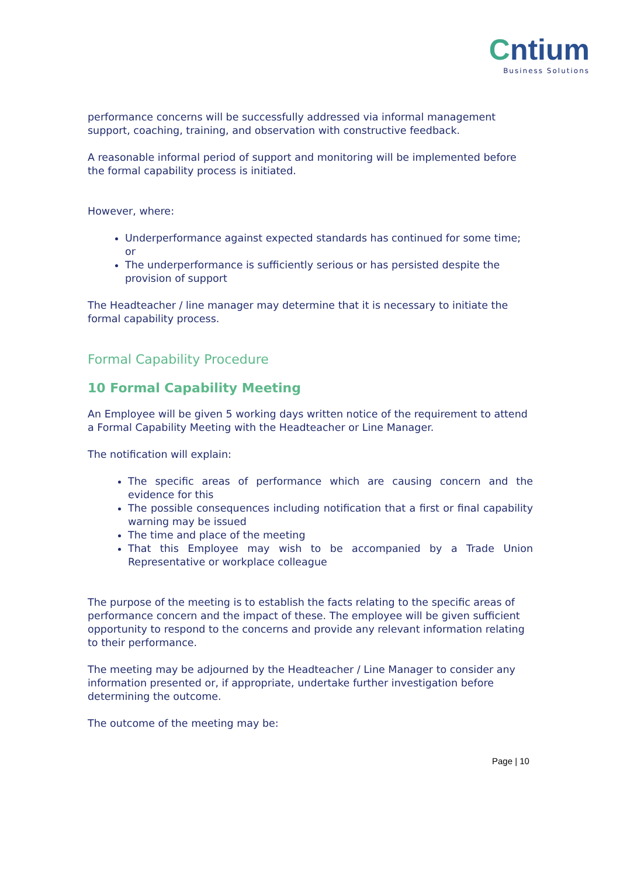Cntium
Business Solutions
performance concerns will be successfully addressed via informal management support, coaching, training, and observation with constructive feedback.
A reasonable informal period of support and monitoring will be implemented before the formal capability process is initiated.
However, where:
Underperformance against expected standards has continued for some time; or
The underperformance is sufficiently serious or has persisted despite the provision of support
The Headteacher / line manager may determine that it is necessary to initiate the formal capability process.
Formal Capability Procedure
10 Formal Capability Meeting
An Employee will be given 5 working days written notice of the requirement to attend a Formal Capability Meeting with the Headteacher or Line Manager.
The notification will explain:
The specific areas of performance which are causing concern and the evidence for this
The possible consequences including notification that a first or final capability warning may be issued
The time and place of the meeting
That this Employee may wish to be accompanied by a Trade Union Representative or workplace colleague
The purpose of the meeting is to establish the facts relating to the specific areas of performance concern and the impact of these. The employee will be given sufficient opportunity to respond to the concerns and provide any relevant information relating to their performance.
The meeting may be adjourned by the Headteacher / Line Manager to consider any information presented or, if appropriate, undertake further investigation before determining the outcome.
The outcome of the meeting may be:
Page | 10